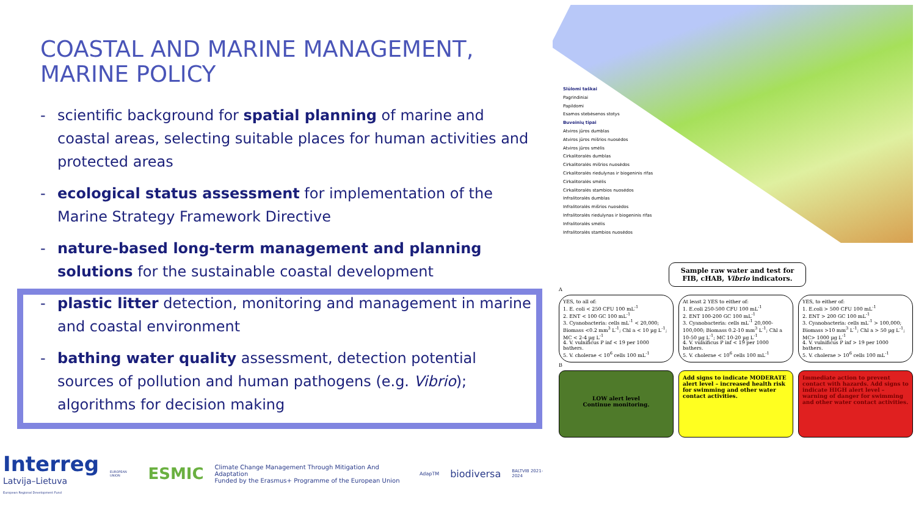Slūlomi taškai
Pagrindiniai
Papildomi
Esamos stebėsenos stotys
Buveinių tipai
Atviros jūros dumblas
Atviros jūros mišrios nuosėdos
Atviros jūros smėlis
Cirkalitoralės dumblas
Cirkalitoralės mišrios nuosėdos
Cirkalitoralės riedulynas ir biogeninis rifas
Cirkalitoralės smėlis
Cirkalitoralės stambios nuosėdos
Infralitoralės dumblas
Infralitoralės mišrios nuosėdos
Infralitoralės riedulynas ir biogeninis rifas
Infralitoralės smėlis
Infralitoralės stambios nuosėdos
COASTAL AND MARINE MANAGEMENT,
MARINE POLICY
- scientific background for spatial planning of marine and coastal areas, selecting suitable places for human activities and protected areas
- ecological status assessment for implementation of the Marine Strategy Framework Directive
- nature-based long-term management and planning solutions for the sustainable coastal development
- plastic litter detection, monitoring and management in marine and coastal environment
- bathing water quality assessment, detection potential sources of pollution and human pathogens (e.g. Vibrio); algorithms for decision making
Interreg
Latvija–Lietuva
European Regional Development Fund
EUROPEAN UNION
ESMIC
Climate Change Management Through Mitigation And Adaptation
Funded by the Erasmus+ Programme of the European Union
AdapTM
biodiversa
BALTVIB 2021-2024
Sample raw water and test for FIB, cHAB, Vibrio indicators.
A
YES, to all of:
1. E. coli < 250 CFU 100 mL<sup>-1</sup>
2. ENT < 100 GC 100 mL<sup>-1</sup>
3. Cyanobacteria: cells mL<sup>-1</sup> < 20,000; Biomass <0.2 mm<sup>3</sup> L<sup>-1</sup>; Chl a < 10 µg L<sup>-1</sup>; MC < 2-4 µg L<sup>-1</sup>
4. V. vulnificus P inf < 19 per 1000 bathers.
5. V. cholerae < 10<sup>6</sup> cells 100 mL<sup>-1</sup>
At least 2 YES to either of:
1. E.coli 250-500 CFU 100 mL<sup>-1</sup>
2. ENT 100-200 GC 100 mL<sup>-1</sup>
3. Cyanobacteria: cells mL<sup>-1</sup> 20,000-100,000; Biomass 0.2-10 mm<sup>3</sup> L<sup>-1</sup>; Chl a 10-50 µg L<sup>-1</sup>; MC 10-20 µg L<sup>-1</sup>
4. V. vulnificus P inf < 19 per 1000 bathers.
5. V. cholerae < 10<sup>6</sup> cells 100 mL<sup>-1</sup>
YES, to either of:
1. E.coli > 500 CFU 100 mL<sup>-1</sup>
2. ENT > 200 GC 100 mL<sup>-1</sup>
3. Cyanobacteria: cells mL<sup>-1</sup> > 100,000; Biomass >10 mm<sup>3</sup> L<sup>-1</sup>; Chl a > 50 µg L<sup>-1</sup>; MC> 1000 µg L<sup>-1</sup>
4. V. vulnificus P inf > 19 per 1000 bathers.
5. V. cholerae > 10<sup>6</sup> cells 100 mL<sup>-1</sup>
B
LOW alert level
Continue monitoring.
Add signs to indicate MODERATE alert level – increased health risk for swimming and other water contact activities.
Immediate action to prevent contact with hazards. Add signs to indicate HIGH alert level – warning of danger for swimming and other water contact activities.